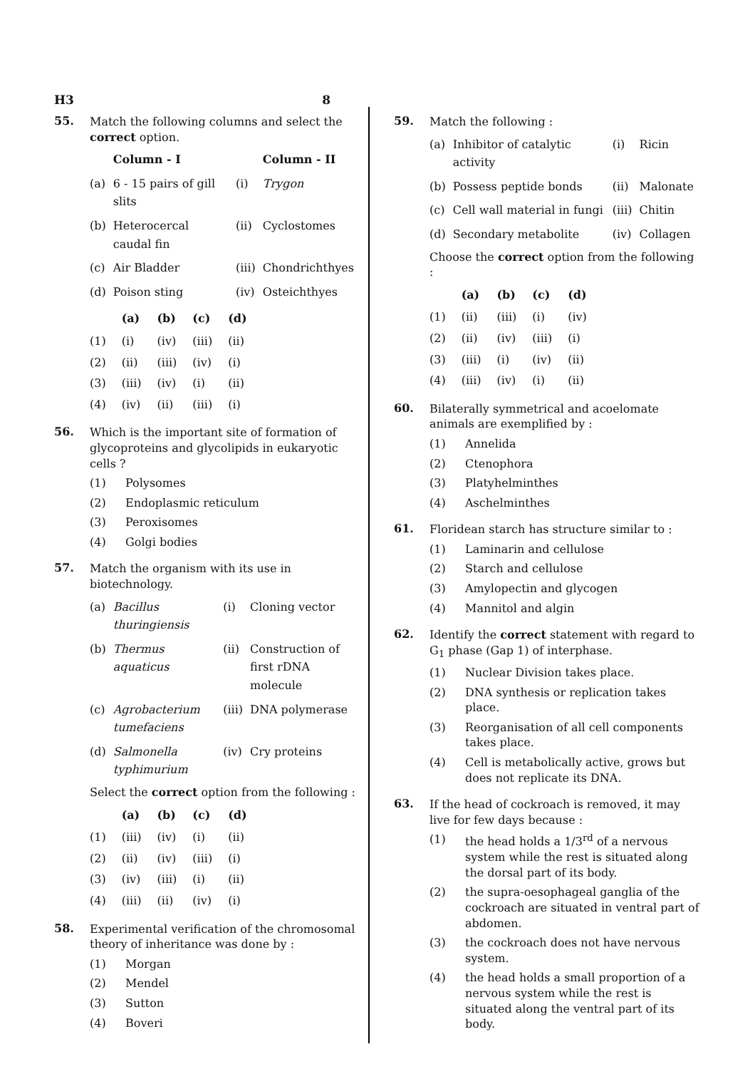H3 8
55.
Match the following columns and select the correct option.
| | Column - I | | Column - II |
| --- | --- | --- | --- |
| (a) | 6 - 15 pairs of gill slits | (i) | Trygon |
| (b) | Heterocercal caudal fin | (ii) | Cyclostomes |
| (c) | Air Bladder | (iii) | Chondrichthyes |
| (d) | Poison sting | (iv) | Osteichthyes |
| | (a) | (b) | (c) | (d) |
| --- | --- | --- | --- | --- |
| (1) | (i) | (iv) | (iii) | (ii) |
| (2) | (ii) | (iii) | (iv) | (i) |
| (3) | (iii) | (iv) | (i) | (ii) |
| (4) | (iv) | (ii) | (iii) | (i) |
56.
Which is the important site of formation of glycoproteins and glycolipids in eukaryotic cells ?
(1) Polysomes
(2) Endoplasmic reticulum
(3) Peroxisomes
(4) Golgi bodies
57.
Match the organism with its use in biotechnology.
| (a) | Bacillus thuringiensis | (i) | Cloning vector |
| (b) | Thermus aquaticus | (ii) | Construction of first rDNA molecule |
| (c) | Agrobacterium tumefaciens | (iii) | DNA polymerase |
| (d) | Salmonella typhimurium | (iv) | Cry proteins |
Select the correct option from the following :
| | (a) | (b) | (c) | (d) |
| --- | --- | --- | --- | --- |
| (1) | (iii) | (iv) | (i) | (ii) |
| (2) | (ii) | (iv) | (iii) | (i) |
| (3) | (iv) | (iii) | (i) | (ii) |
| (4) | (iii) | (ii) | (iv) | (i) |
58.
Experimental verification of the chromosomal theory of inheritance was done by :
(1) Morgan
(2) Mendel
(3) Sutton
(4) Boveri
59.
Match the following :
| (a) | Inhibitor of catalytic activity | (i) | Ricin |
| (b) | Possess peptide bonds | (ii) | Malonate |
| (c) | Cell wall material in fungi | (iii) | Chitin |
| (d) | Secondary metabolite | (iv) | Collagen |
Choose the correct option from the following :
| | (a) | (b) | (c) | (d) |
| --- | --- | --- | --- | --- |
| (1) | (ii) | (iii) | (i) | (iv) |
| (2) | (ii) | (iv) | (iii) | (i) |
| (3) | (iii) | (i) | (iv) | (ii) |
| (4) | (iii) | (iv) | (i) | (ii) |
60.
Bilaterally symmetrical and acoelomate animals are exemplified by :
(1) Annelida
(2) Ctenophora
(3) Platyhelminthes
(4) Aschelminthes
61.
Floridean starch has structure similar to :
(1) Laminarin and cellulose
(2) Starch and cellulose
(3) Amylopectin and glycogen
(4) Mannitol and algin
62.
Identify the correct statement with regard to G<sub>1</sub> phase (Gap 1) of interphase.
(1) Nuclear Division takes place.
(2) DNA synthesis or replication takes place.
(3) Reorganisation of all cell components takes place.
(4) Cell is metabolically active, grows but does not replicate its DNA.
63.
If the head of cockroach is removed, it may live for few days because :
(1) the head holds a 1/3<sup>rd</sup> of a nervous system while the rest is situated along the dorsal part of its body.
(2) the supra-oesophageal ganglia of the cockroach are situated in ventral part of abdomen.
(3) the cockroach does not have nervous system.
(4) the head holds a small proportion of a nervous system while the rest is situated along the ventral part of its body.